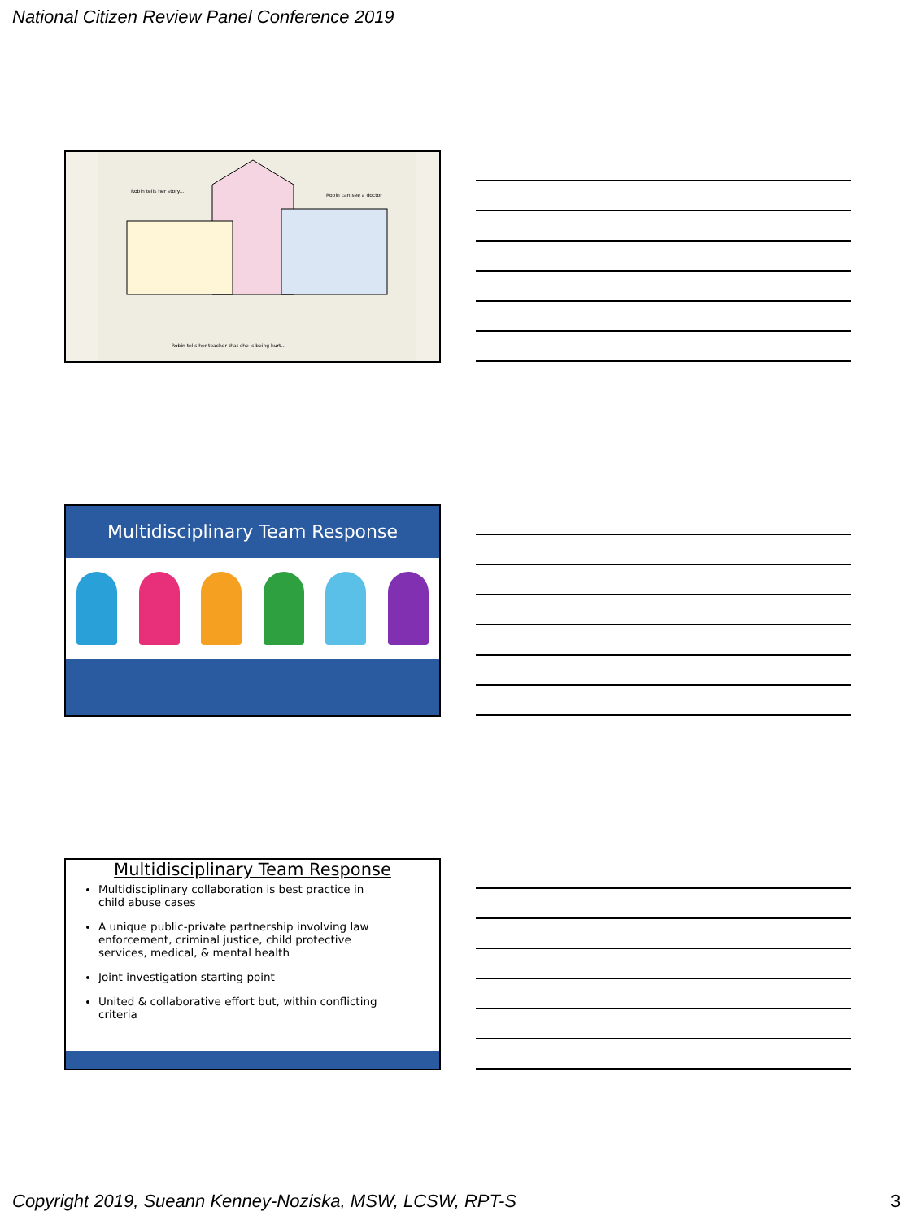National Citizen Review Panel Conference 2019
Robin tells her story...
Robin can see a doctor
Robin tells her teacher that she is being hurt...
Multidisciplinary Team Response
Multidisciplinary Team Response
Multidisciplinary collaboration is best practice in child abuse cases
A unique public-private partnership involving law enforcement, criminal justice, child protective services, medical, & mental health
Joint investigation starting point
United & collaborative effort but, within conflicting criteria
Copyright 2019, Sueann Kenney-Noziska, MSW, LCSW, RPT-S
3